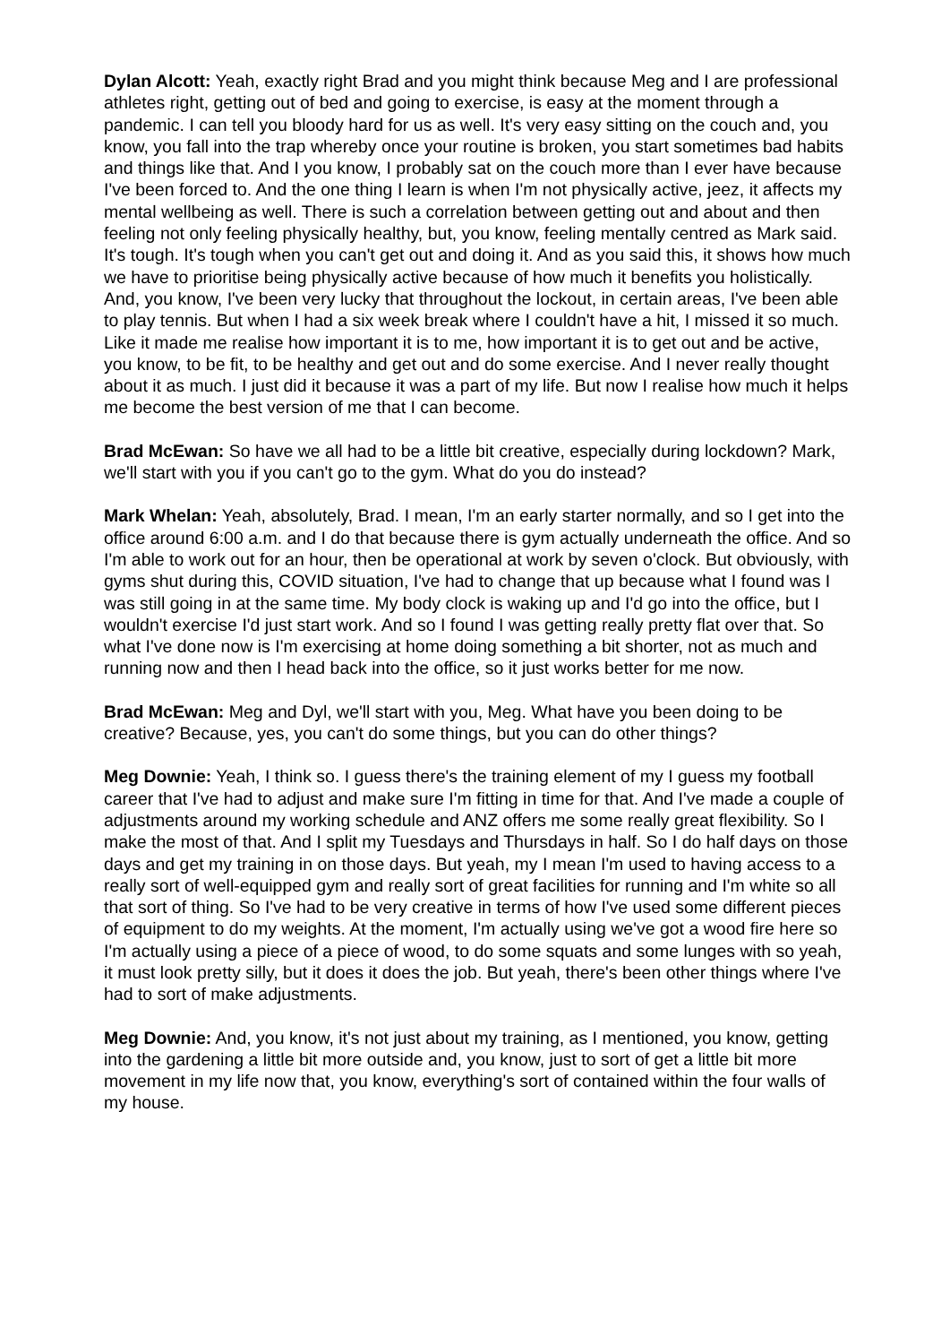Dylan Alcott: Yeah, exactly right Brad and you might think because Meg and I are professional athletes right, getting out of bed and going to exercise, is easy at the moment through a pandemic. I can tell you bloody hard for us as well. It's very easy sitting on the couch and, you know, you fall into the trap whereby once your routine is broken, you start sometimes bad habits and things like that. And I you know, I probably sat on the couch more than I ever have because I've been forced to. And the one thing I learn is when I'm not physically active, jeez, it affects my mental wellbeing as well. There is such a correlation between getting out and about and then feeling not only feeling physically healthy, but, you know, feeling mentally centred as Mark said. It's tough. It's tough when you can't get out and doing it. And as you said this, it shows how much we have to prioritise being physically active because of how much it benefits you holistically. And, you know, I've been very lucky that throughout the lockout, in certain areas, I've been able to play tennis. But when I had a six week break where I couldn't have a hit, I missed it so much. Like it made me realise how important it is to me, how important it is to get out and be active, you know, to be fit, to be healthy and get out and do some exercise. And I never really thought about it as much. I just did it because it was a part of my life. But now I realise how much it helps me become the best version of me that I can become.
Brad McEwan: So have we all had to be a little bit creative, especially during lockdown? Mark, we'll start with you if you can't go to the gym. What do you do instead?
Mark Whelan: Yeah, absolutely, Brad. I mean, I'm an early starter normally, and so I get into the office around 6:00 a.m. and I do that because there is gym actually underneath the office. And so I'm able to work out for an hour, then be operational at work by seven o'clock. But obviously, with gyms shut during this, COVID situation, I've had to change that up because what I found was I was still going in at the same time. My body clock is waking up and I'd go into the office, but I wouldn't exercise I'd just start work. And so I found I was getting really pretty flat over that. So what I've done now is I'm exercising at home doing something a bit shorter, not as much and running now and then I head back into the office, so it just works better for me now.
Brad McEwan: Meg and Dyl, we'll start with you, Meg. What have you been doing to be creative? Because, yes, you can't do some things, but you can do other things?
Meg Downie: Yeah, I think so. I guess there's the training element of my I guess my football career that I've had to adjust and make sure I'm fitting in time for that. And I've made a couple of adjustments around my working schedule and ANZ offers me some really great flexibility. So I make the most of that. And I split my Tuesdays and Thursdays in half. So I do half days on those days and get my training in on those days. But yeah, my I mean I'm used to having access to a really sort of well-equipped gym and really sort of great facilities for running and I'm white so all that sort of thing. So I've had to be very creative in terms of how I've used some different pieces of equipment to do my weights. At the moment, I'm actually using we've got a wood fire here so I'm actually using a piece of a piece of wood, to do some squats and some lunges with so yeah, it must look pretty silly, but it does it does the job. But yeah, there's been other things where I've had to sort of make adjustments.
Meg Downie: And, you know, it's not just about my training, as I mentioned, you know, getting into the gardening a little bit more outside and, you know, just to sort of get a little bit more movement in my life now that, you know, everything's sort of contained within the four walls of my house.